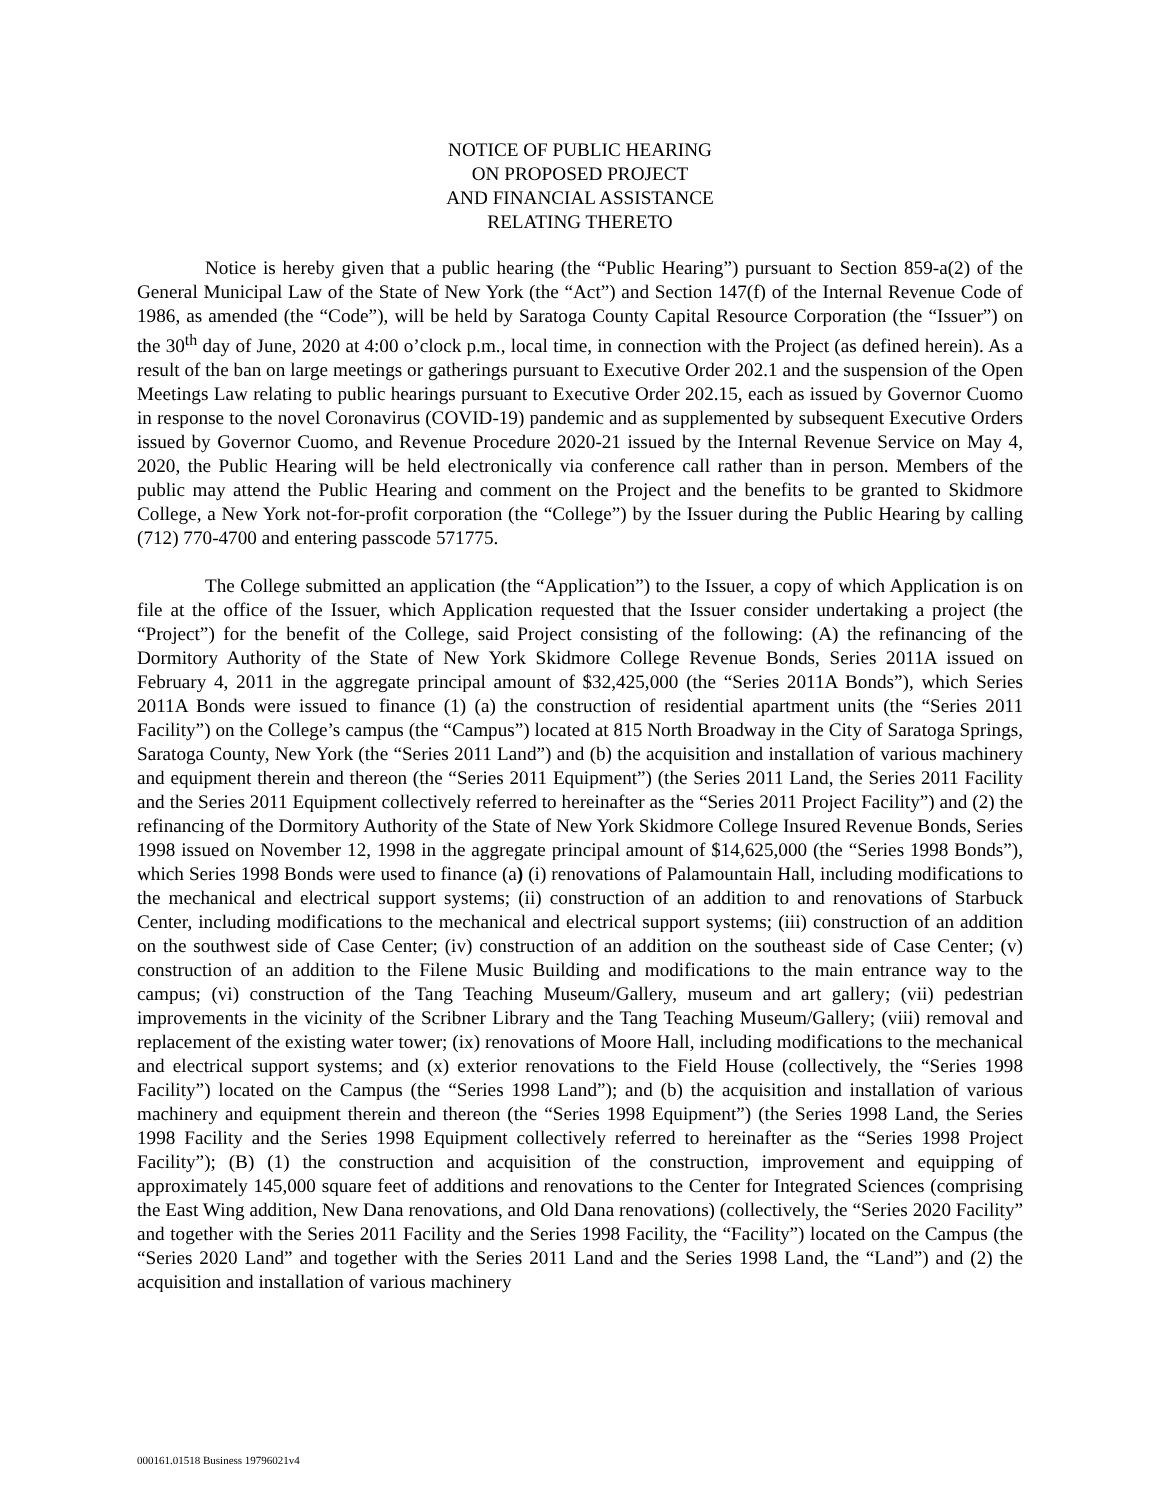NOTICE OF PUBLIC HEARING
ON PROPOSED PROJECT
AND FINANCIAL ASSISTANCE
RELATING THERETO
Notice is hereby given that a public hearing (the “Public Hearing”) pursuant to Section 859-a(2) of the General Municipal Law of the State of New York (the “Act”) and Section 147(f) of the Internal Revenue Code of 1986, as amended (the “Code”), will be held by Saratoga County Capital Resource Corporation (the “Issuer”) on the 30<sup>th</sup> day of June, 2020 at 4:00 o’clock p.m., local time, in connection with the Project (as defined herein). As a result of the ban on large meetings or gatherings pursuant to Executive Order 202.1 and the suspension of the Open Meetings Law relating to public hearings pursuant to Executive Order 202.15, each as issued by Governor Cuomo in response to the novel Coronavirus (COVID-19) pandemic and as supplemented by subsequent Executive Orders issued by Governor Cuomo, and Revenue Procedure 2020-21 issued by the Internal Revenue Service on May 4, 2020, the Public Hearing will be held electronically via conference call rather than in person. Members of the public may attend the Public Hearing and comment on the Project and the benefits to be granted to Skidmore College, a New York not-for-profit corporation (the “College”) by the Issuer during the Public Hearing by calling (712) 770-4700 and entering passcode 571775.
The College submitted an application (the “Application”) to the Issuer, a copy of which Application is on file at the office of the Issuer, which Application requested that the Issuer consider undertaking a project (the “Project”) for the benefit of the College, said Project consisting of the following: (A) the refinancing of the Dormitory Authority of the State of New York Skidmore College Revenue Bonds, Series 2011A issued on February 4, 2011 in the aggregate principal amount of $32,425,000 (the “Series 2011A Bonds”), which Series 2011A Bonds were issued to finance (1) (a) the construction of residential apartment units (the “Series 2011 Facility”) on the College’s campus (the “Campus”) located at 815 North Broadway in the City of Saratoga Springs, Saratoga County, New York (the “Series 2011 Land”) and (b) the acquisition and installation of various machinery and equipment therein and thereon (the “Series 2011 Equipment”) (the Series 2011 Land, the Series 2011 Facility and the Series 2011 Equipment collectively referred to hereinafter as the “Series 2011 Project Facility”) and (2) the refinancing of the Dormitory Authority of the State of New York Skidmore College Insured Revenue Bonds, Series 1998 issued on November 12, 1998 in the aggregate principal amount of $14,625,000 (the “Series 1998 Bonds”), which Series 1998 Bonds were used to finance (a) (i) renovations of Palamountain Hall, including modifications to the mechanical and electrical support systems; (ii) construction of an addition to and renovations of Starbuck Center, including modifications to the mechanical and electrical support systems; (iii) construction of an addition on the southwest side of Case Center; (iv) construction of an addition on the southeast side of Case Center; (v) construction of an addition to the Filene Music Building and modifications to the main entrance way to the campus; (vi) construction of the Tang Teaching Museum/Gallery, museum and art gallery; (vii) pedestrian improvements in the vicinity of the Scribner Library and the Tang Teaching Museum/Gallery; (viii) removal and replacement of the existing water tower; (ix) renovations of Moore Hall, including modifications to the mechanical and electrical support systems; and (x) exterior renovations to the Field House (collectively, the “Series 1998 Facility”) located on the Campus (the “Series 1998 Land”); and (b) the acquisition and installation of various machinery and equipment therein and thereon (the “Series 1998 Equipment”) (the Series 1998 Land, the Series 1998 Facility and the Series 1998 Equipment collectively referred to hereinafter as the “Series 1998 Project Facility”); (B) (1) the construction and acquisition of the construction, improvement and equipping of approximately 145,000 square feet of additions and renovations to the Center for Integrated Sciences (comprising the East Wing addition, New Dana renovations, and Old Dana renovations) (collectively, the “Series 2020 Facility” and together with the Series 2011 Facility and the Series 1998 Facility, the “Facility”) located on the Campus (the “Series 2020 Land” and together with the Series 2011 Land and the Series 1998 Land, the “Land”) and (2) the acquisition and installation of various machinery
000161.01518 Business 19796021v4